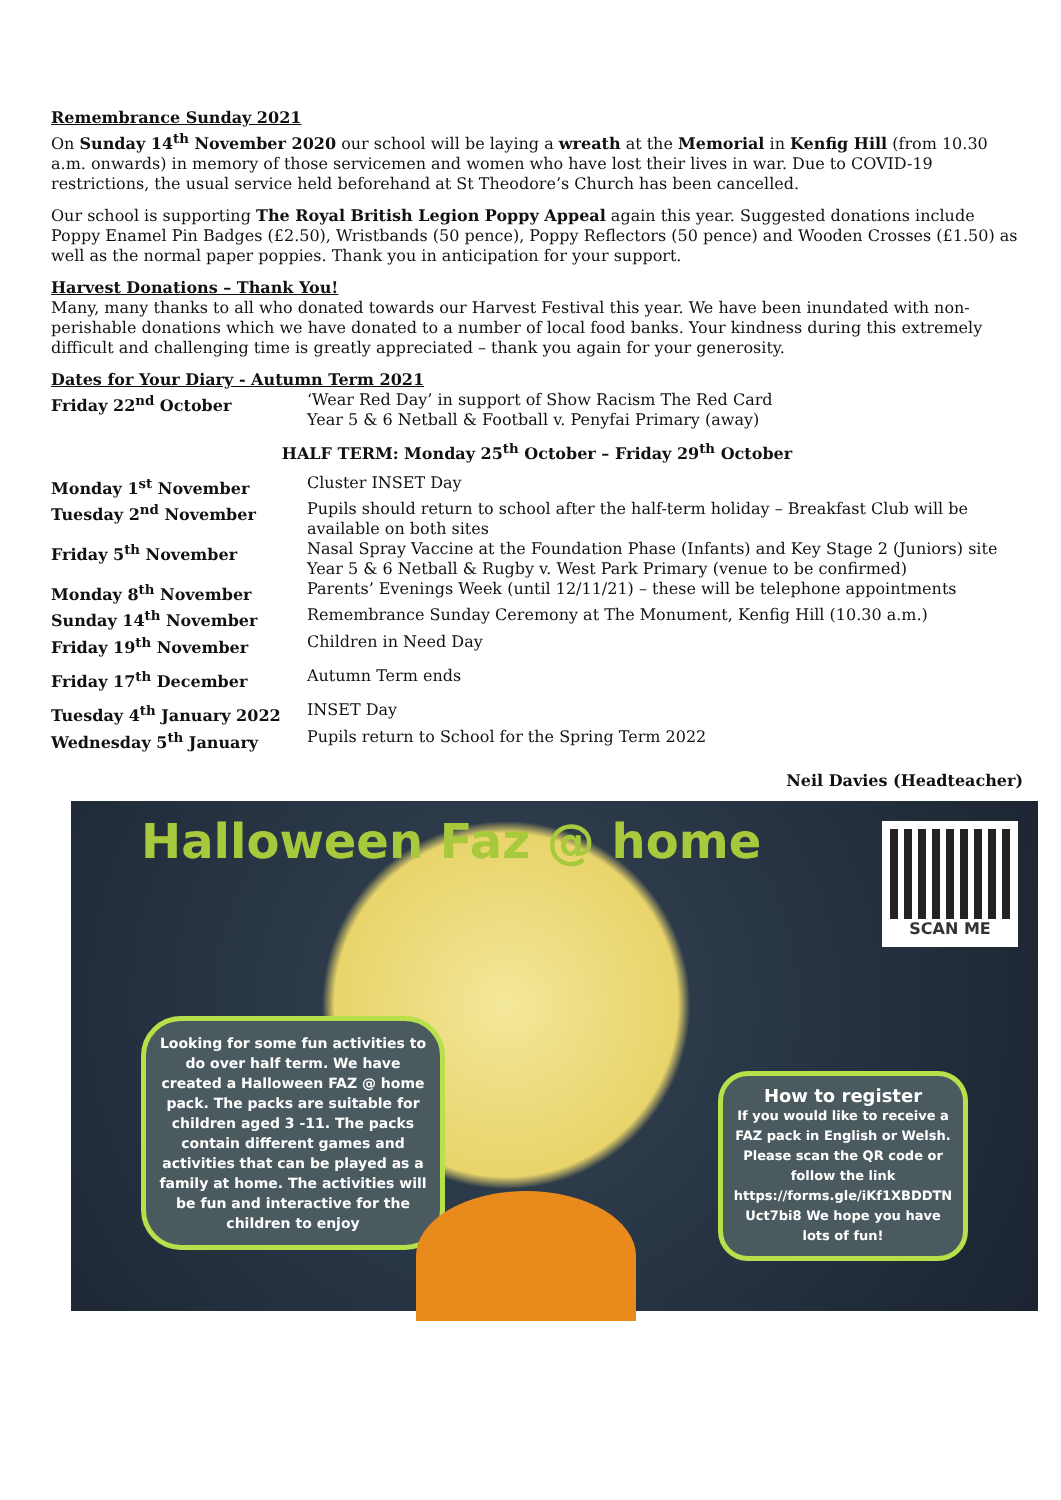Remembrance Sunday 2021
On Sunday 14<sup>th</sup> November 2020 our school will be laying a wreath at the Memorial in Kenfig Hill (from 10.30 a.m. onwards) in memory of those servicemen and women who have lost their lives in war. Due to COVID-19 restrictions, the usual service held beforehand at St Theodore’s Church has been cancelled.
Our school is supporting The Royal British Legion Poppy Appeal again this year. Suggested donations include Poppy Enamel Pin Badges (£2.50), Wristbands (50 pence), Poppy Reflectors (50 pence) and Wooden Crosses (£1.50) as well as the normal paper poppies. Thank you in anticipation for your support.
Harvest Donations – Thank You!
Many, many thanks to all who donated towards our Harvest Festival this year. We have been inundated with non-perishable donations which we have donated to a number of local food banks. Your kindness during this extremely difficult and challenging time is greatly appreciated – thank you again for your generosity.
Dates for Your Diary - Autumn Term 2021
| Friday 22<sup>nd</sup> October | ‘Wear Red Day’ in support of Show Racism The Red Card Year 5 & 6 Netball & Football v. Penyfai Primary (away) |
| HALF TERM: Monday 25<sup>th</sup> October – Friday 29<sup>th</sup> October | |
| Monday 1<sup>st</sup> November | Cluster INSET Day |
| Tuesday 2<sup>nd</sup> November | Pupils should return to school after the half-term holiday – Breakfast Club will be available on both sites |
| Friday 5<sup>th</sup> November | Nasal Spray Vaccine at the Foundation Phase (Infants) and Key Stage 2 (Juniors) site Year 5 & 6 Netball & Rugby v. West Park Primary (venue to be confirmed) |
| Monday 8<sup>th</sup> November | Parents’ Evenings Week (until 12/11/21) – these will be telephone appointments |
| Sunday 14<sup>th</sup> November | Remembrance Sunday Ceremony at The Monument, Kenfig Hill (10.30 a.m.) |
| Friday 19<sup>th</sup> November | Children in Need Day |
| Friday 17<sup>th</sup> December | Autumn Term ends |
| Tuesday 4<sup>th</sup> January 2022 | INSET Day |
| Wednesday 5<sup>th</sup> January | Pupils return to School for the Spring Term 2022 |
Neil Davies (Headteacher)
Halloween Faz @ home
SCAN ME
Looking for some fun activities to do over half term. We have created a Halloween FAZ @ home pack. The packs are suitable for children aged 3 -11. The packs contain different games and activities that can be played as a family at home. The activities will be fun and interactive for the children to enjoy
How to register
If you would like to receive a FAZ pack in English or Welsh. Please scan the QR code or follow the link https://forms.gle/iKf1XBDDTN Uct7bi8 We hope you have lots of fun!